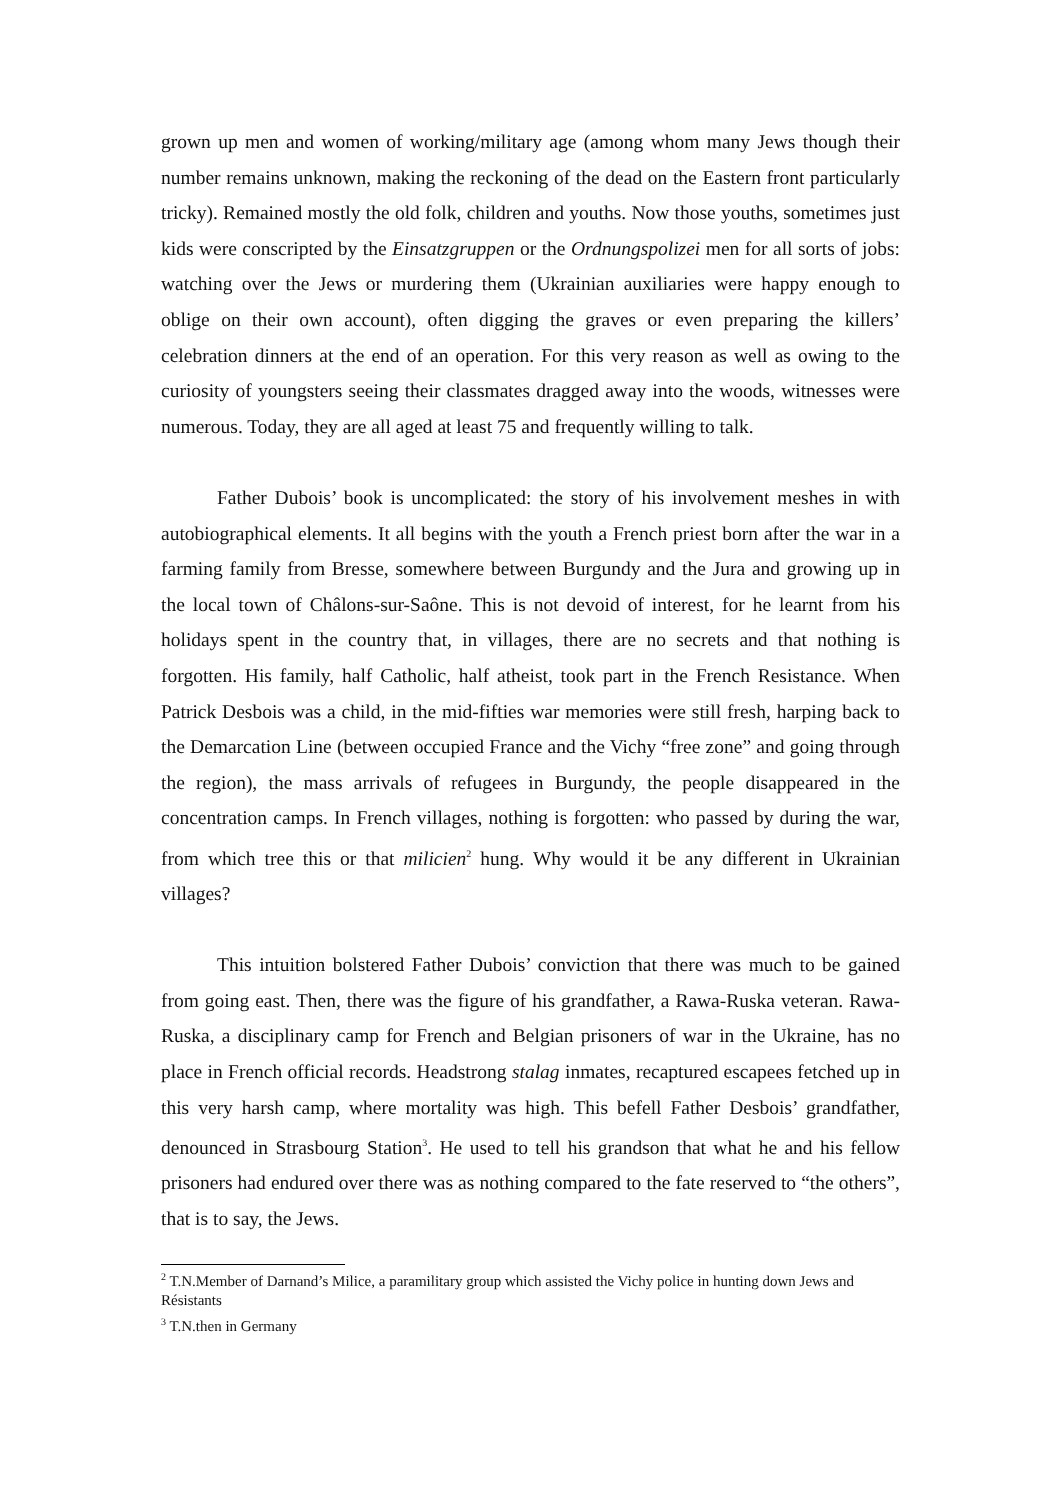grown up men and women of working/military age (among whom many Jews though their number remains unknown, making the reckoning of the dead on the Eastern front particularly tricky). Remained mostly the old folk, children and youths. Now those youths, sometimes just kids were conscripted by the Einsatzgruppen or the Ordnungspolizei men for all sorts of jobs: watching over the Jews or murdering them (Ukrainian auxiliaries were happy enough to oblige on their own account), often digging the graves or even preparing the killers’ celebration dinners at the end of an operation. For this very reason as well as owing to the curiosity of youngsters seeing their classmates dragged away into the woods, witnesses were numerous. Today, they are all aged at least 75 and frequently willing to talk.
Father Dubois’ book is uncomplicated: the story of his involvement meshes in with autobiographical elements. It all begins with the youth a French priest born after the war in a farming family from Bresse, somewhere between Burgundy and the Jura and growing up in the local town of Châlons-sur-Saône. This is not devoid of interest, for he learnt from his holidays spent in the country that, in villages, there are no secrets and that nothing is forgotten. His family, half Catholic, half atheist, took part in the French Resistance. When Patrick Desbois was a child, in the mid-fifties war memories were still fresh, harping back to the Demarcation Line (between occupied France and the Vichy “free zone” and going through the region), the mass arrivals of refugees in Burgundy, the people disappeared in the concentration camps. In French villages, nothing is forgotten: who passed by during the war, from which tree this or that milicien<sup>2</sup> hung. Why would it be any different in Ukrainian villages?
This intuition bolstered Father Dubois’ conviction that there was much to be gained from going east. Then, there was the figure of his grandfather, a Rawa-Ruska veteran. Rawa-Ruska, a disciplinary camp for French and Belgian prisoners of war in the Ukraine, has no place in French official records. Headstrong stalag inmates, recaptured escapees fetched up in this very harsh camp, where mortality was high. This befell Father Desbois’ grandfather, denounced in Strasbourg Station<sup>3</sup>. He used to tell his grandson that what he and his fellow prisoners had endured over there was as nothing compared to the fate reserved to “the others”, that is to say, the Jews.
<sup>2</sup> T.N.Member of Darnand’s Milice, a paramilitary group which assisted the Vichy police in hunting down Jews and Résistants
<sup>3</sup> T.N.then in Germany